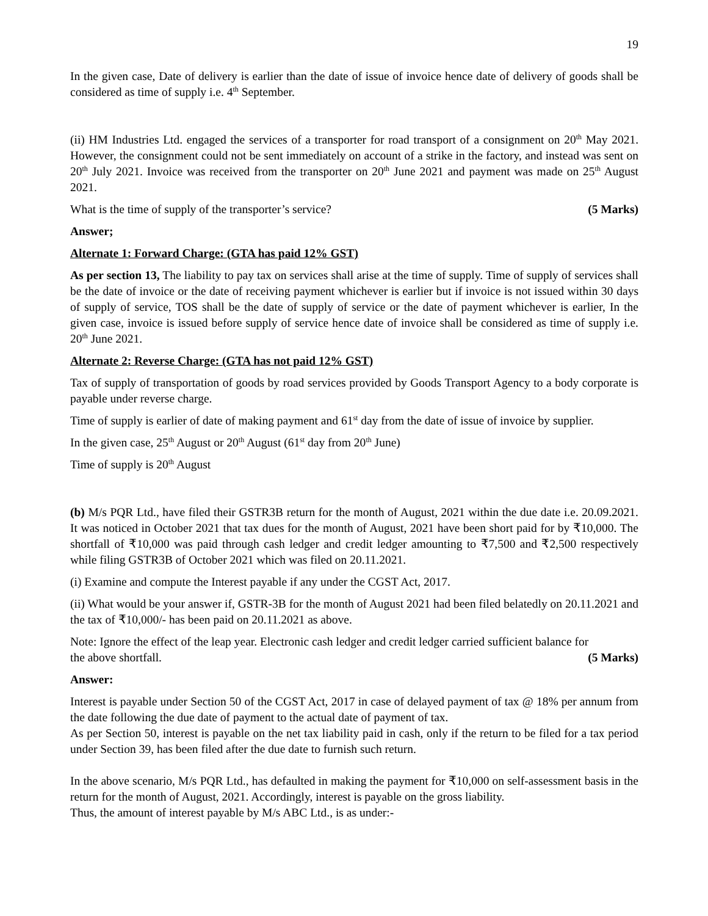19
In the given case, Date of delivery is earlier than the date of issue of invoice hence date of delivery of goods shall be considered as time of supply i.e. 4<sup>th</sup> September.
(ii) HM Industries Ltd. engaged the services of a transporter for road transport of a consignment on 20<sup>th</sup> May 2021. However, the consignment could not be sent immediately on account of a strike in the factory, and instead was sent on 20<sup>th</sup> July 2021. Invoice was received from the transporter on 20<sup>th</sup> June 2021 and payment was made on 25<sup>th</sup> August 2021.
What is the time of supply of the transporter’s service? (5 Marks)
Answer;
Alternate 1: Forward Charge: (GTA has paid 12% GST)
As per section 13, The liability to pay tax on services shall arise at the time of supply. Time of supply of services shall be the date of invoice or the date of receiving payment whichever is earlier but if invoice is not issued within 30 days of supply of service, TOS shall be the date of supply of service or the date of payment whichever is earlier, In the given case, invoice is issued before supply of service hence date of invoice shall be considered as time of supply i.e. 20<sup>th</sup> June 2021.
Alternate 2: Reverse Charge: (GTA has not paid 12% GST)
Tax of supply of transportation of goods by road services provided by Goods Transport Agency to a body corporate is payable under reverse charge.
Time of supply is earlier of date of making payment and 61<sup>st</sup> day from the date of issue of invoice by supplier.
In the given case, 25<sup>th</sup> August or 20<sup>th</sup> August (61<sup>st</sup> day from 20<sup>th</sup> June)
Time of supply is 20<sup>th</sup> August
(b) M/s PQR Ltd., have filed their GSTR3B return for the month of August, 2021 within the due date i.e. 20.09.2021. It was noticed in October 2021 that tax dues for the month of August, 2021 have been short paid for by ₹10,000. The shortfall of ₹10,000 was paid through cash ledger and credit ledger amounting to ₹7,500 and ₹2,500 respectively while filing GSTR3B of October 2021 which was filed on 20.11.2021.
(i) Examine and compute the Interest payable if any under the CGST Act, 2017.
(ii) What would be your answer if, GSTR-3B for the month of August 2021 had been filed belatedly on 20.11.2021 and the tax of ₹10,000/- has been paid on 20.11.2021 as above.
Note: Ignore the effect of the leap year. Electronic cash ledger and credit ledger carried sufficient balance for
the above shortfall. (5 Marks)
Answer:
Interest is payable under Section 50 of the CGST Act, 2017 in case of delayed payment of tax @ 18% per annum from the date following the due date of payment to the actual date of payment of tax.
As per Section 50, interest is payable on the net tax liability paid in cash, only if the return to be filed for a tax period under Section 39, has been filed after the due date to furnish such return.
In the above scenario, M/s PQR Ltd., has defaulted in making the payment for ₹10,000 on self-assessment basis in the return for the month of August, 2021. Accordingly, interest is payable on the gross liability.
Thus, the amount of interest payable by M/s ABC Ltd., is as under:-